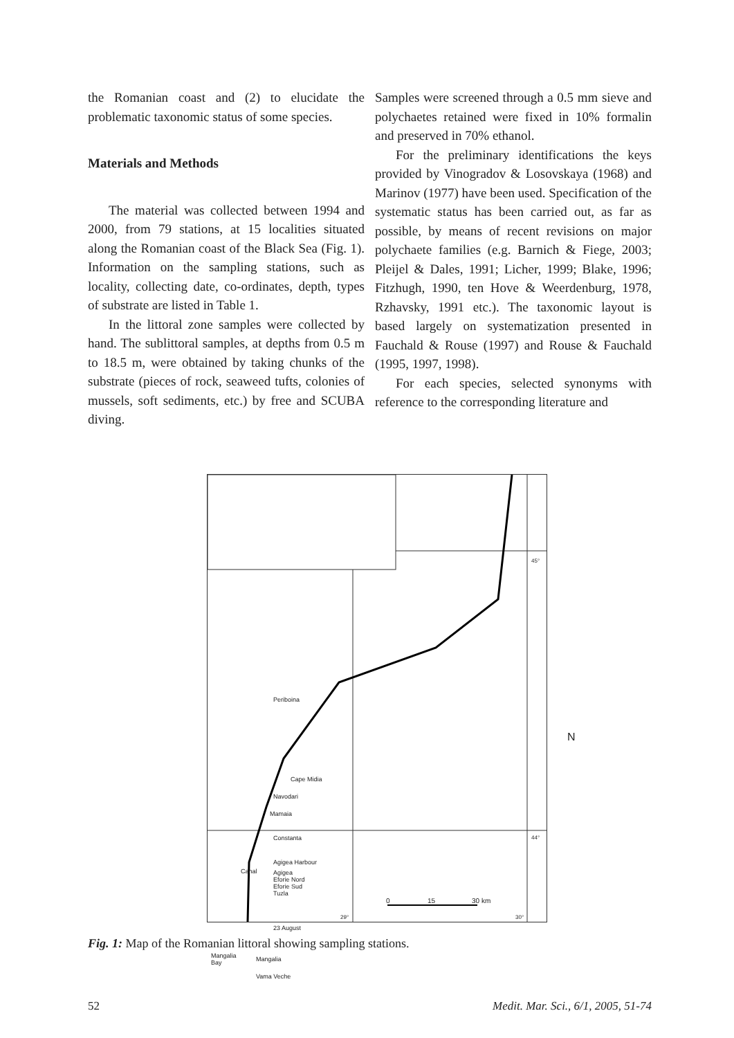the Romanian coast and (2) to elucidate the problematic taxonomic status of some species.
Materials and Methods
The material was collected between 1994 and 2000, from 79 stations, at 15 localities situated along the Romanian coast of the Black Sea (Fig. 1). Information on the sampling stations, such as locality, collecting date, co-ordinates, depth, types of substrate are listed in Table 1.
In the littoral zone samples were collected by hand. The sublittoral samples, at depths from 0.5 m to 18.5 m, were obtained by taking chunks of the substrate (pieces of rock, seaweed tufts, colonies of mussels, soft sediments, etc.) by free and SCUBA diving.
Samples were screened through a 0.5 mm sieve and polychaetes retained were fixed in 10% formalin and preserved in 70% ethanol.
For the preliminary identifications the keys provided by Vinogradov & Losovskaya (1968) and Marinov (1977) have been used. Specification of the systematic status has been carried out, as far as possible, by means of recent revisions on major polychaete families (e.g. Barnich & Fiege, 2003; Pleijel & Dales, 1991; Licher, 1999; Blake, 1996; Fitzhugh, 1990, ten Hove & Weerdenburg, 1978, Rzhavsky, 1991 etc.). The taxonomic layout is based largely on systematization presented in Fauchald & Rouse (1997) and Rouse & Fauchald (1995, 1997, 1998).
For each species, selected synonyms with reference to the corresponding literature and
Periboina
Cape Midia
Navodari
Mamaia
Constanta
Agigea Harbour
Canal
Agigea
Eforie Nord
Eforie Sud
Tuzla
23 August
Mangalia
Bay
Mangalia
Vama Veche
N
0 15 30 km
45°
44°
29° 30°
Fig. 1: Map of the Romanian littoral showing sampling stations.
52 Medit. Mar. Sci., 6/1, 2005, 51-74